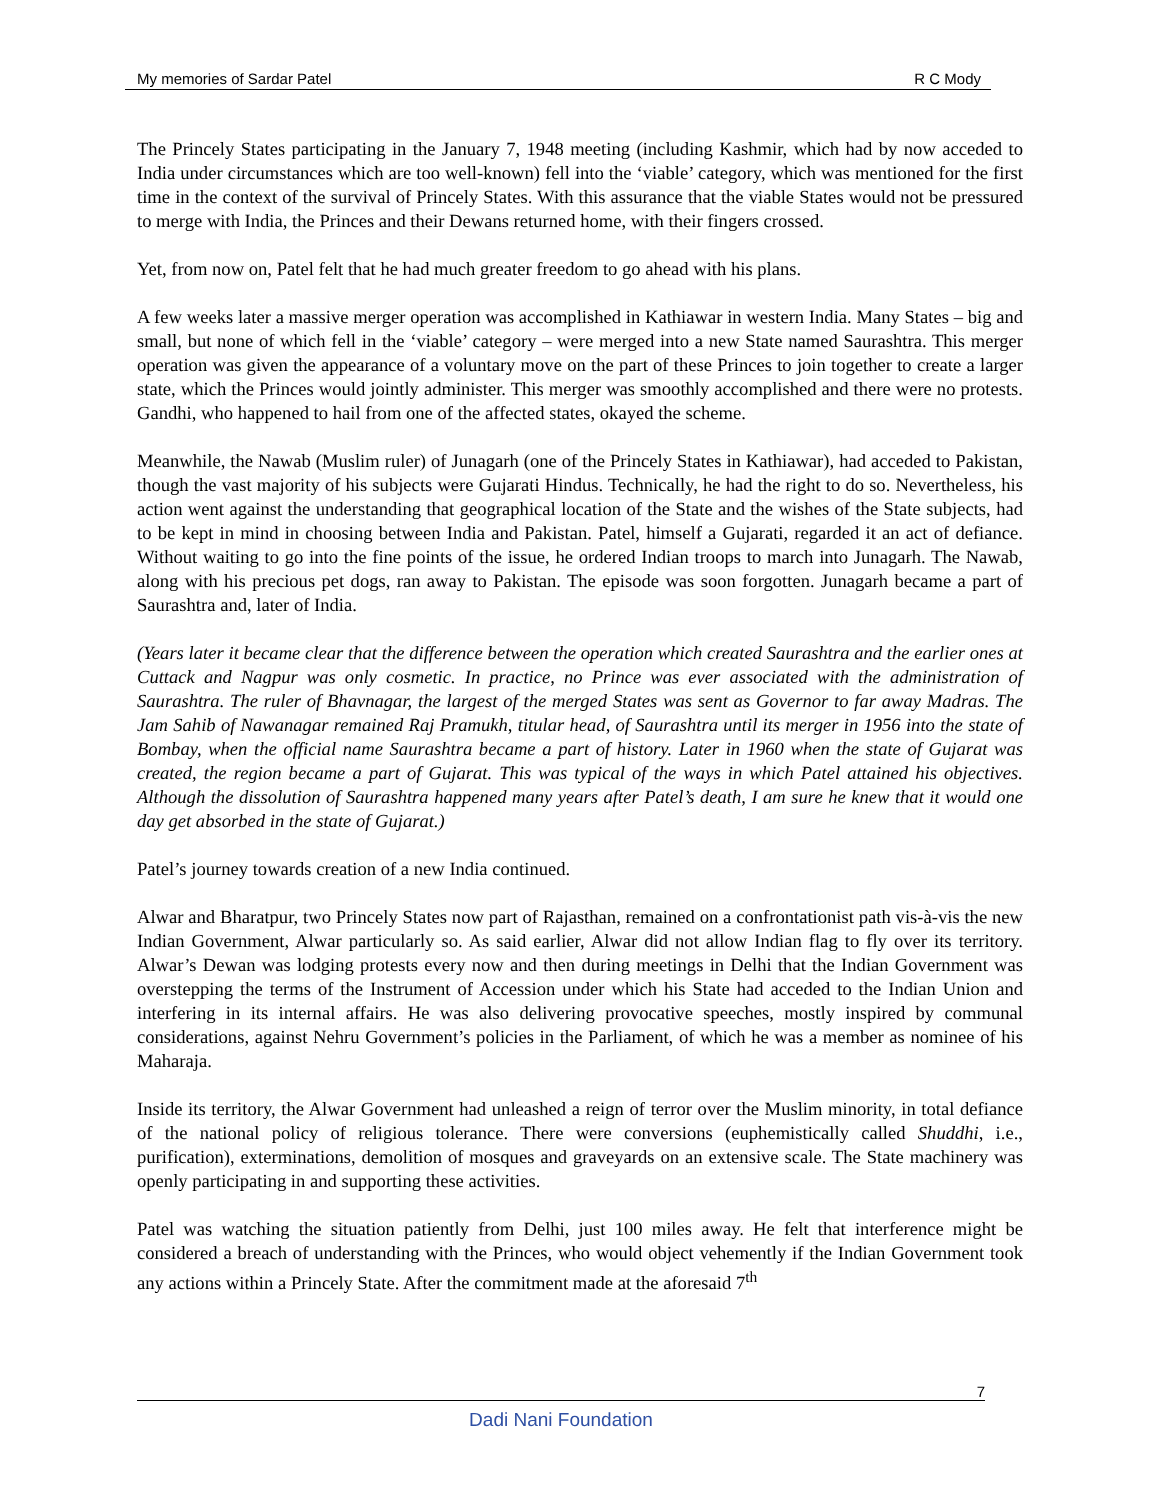My memories of Sardar Patel R C Mody
The Princely States participating in the January 7, 1948 meeting (including Kashmir, which had by now acceded to India under circumstances which are too well-known) fell into the ‘viable’ category, which was mentioned for the first time in the context of the survival of Princely States. With this assurance that the viable States would not be pressured to merge with India, the Princes and their Dewans returned home, with their fingers crossed.
Yet, from now on, Patel felt that he had much greater freedom to go ahead with his plans.
A few weeks later a massive merger operation was accomplished in Kathiawar in western India. Many States – big and small, but none of which fell in the ‘viable’ category – were merged into a new State named Saurashtra. This merger operation was given the appearance of a voluntary move on the part of these Princes to join together to create a larger state, which the Princes would jointly administer. This merger was smoothly accomplished and there were no protests. Gandhi, who happened to hail from one of the affected states, okayed the scheme.
Meanwhile, the Nawab (Muslim ruler) of Junagarh (one of the Princely States in Kathiawar), had acceded to Pakistan, though the vast majority of his subjects were Gujarati Hindus. Technically, he had the right to do so. Nevertheless, his action went against the understanding that geographical location of the State and the wishes of the State subjects, had to be kept in mind in choosing between India and Pakistan. Patel, himself a Gujarati, regarded it an act of defiance. Without waiting to go into the fine points of the issue, he ordered Indian troops to march into Junagarh. The Nawab, along with his precious pet dogs, ran away to Pakistan. The episode was soon forgotten. Junagarh became a part of Saurashtra and, later of India.
(Years later it became clear that the difference between the operation which created Saurashtra and the earlier ones at Cuttack and Nagpur was only cosmetic. In practice, no Prince was ever associated with the administration of Saurashtra. The ruler of Bhavnagar, the largest of the merged States was sent as Governor to far away Madras. The Jam Sahib of Nawanagar remained Raj Pramukh, titular head, of Saurashtra until its merger in 1956 into the state of Bombay, when the official name Saurashtra became a part of history. Later in 1960 when the state of Gujarat was created, the region became a part of Gujarat. This was typical of the ways in which Patel attained his objectives. Although the dissolution of Saurashtra happened many years after Patel’s death, I am sure he knew that it would one day get absorbed in the state of Gujarat.)
Patel’s journey towards creation of a new India continued.
Alwar and Bharatpur, two Princely States now part of Rajasthan, remained on a confrontationist path vis-à-vis the new Indian Government, Alwar particularly so. As said earlier, Alwar did not allow Indian flag to fly over its territory. Alwar’s Dewan was lodging protests every now and then during meetings in Delhi that the Indian Government was overstepping the terms of the Instrument of Accession under which his State had acceded to the Indian Union and interfering in its internal affairs. He was also delivering provocative speeches, mostly inspired by communal considerations, against Nehru Government’s policies in the Parliament, of which he was a member as nominee of his Maharaja.
Inside its territory, the Alwar Government had unleashed a reign of terror over the Muslim minority, in total defiance of the national policy of religious tolerance. There were conversions (euphemistically called Shuddhi, i.e., purification), exterminations, demolition of mosques and graveyards on an extensive scale. The State machinery was openly participating in and supporting these activities.
Patel was watching the situation patiently from Delhi, just 100 miles away. He felt that interference might be considered a breach of understanding with the Princes, who would object vehemently if the Indian Government took any actions within a Princely State. After the commitment made at the aforesaid 7<sup>th</sup>
7
Dadi Nani Foundation